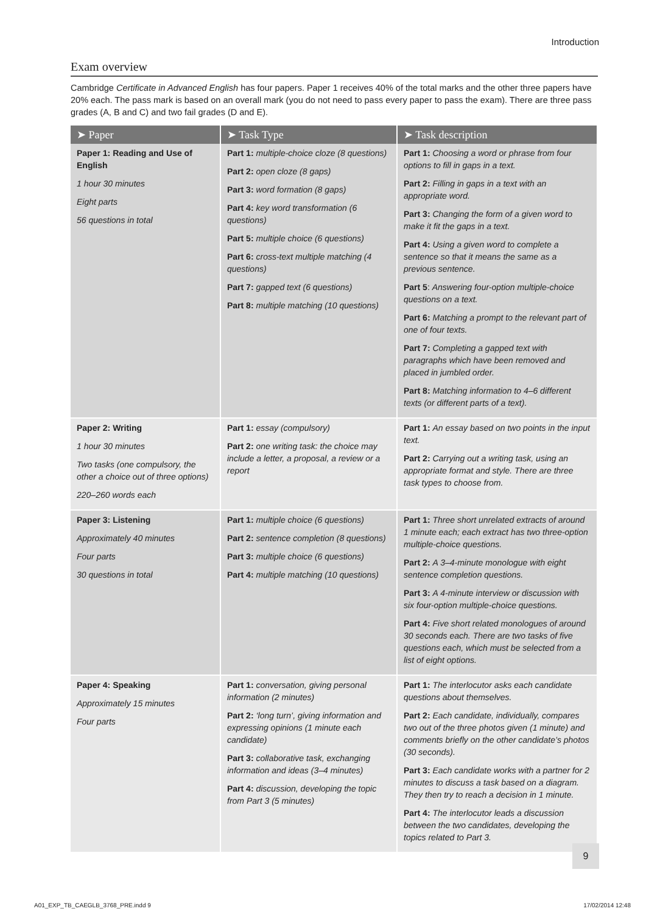Introduction
Exam overview
Cambridge Certificate in Advanced English has four papers. Paper 1 receives 40% of the total marks and the other three papers have 20% each. The pass mark is based on an overall mark (you do not need to pass every paper to pass the exam). There are three pass grades (A, B and C) and two fail grades (D and E).
| ➤ Paper | ➤ Task Type | ➤ Task description |
| --- | --- | --- |
| Paper 1: Reading and Use of English 1 hour 30 minutes Eight parts 56 questions in total | Part 1: multiple-choice cloze (8 questions) Part 2: open cloze (8 gaps) Part 3: word formation (8 gaps) Part 4: key word transformation (6 questions) Part 5: multiple choice (6 questions) Part 6: cross-text multiple matching (4 questions) Part 7: gapped text (6 questions) Part 8: multiple matching (10 questions) | Part 1: Choosing a word or phrase from four options to fill in gaps in a text. Part 2: Filling in gaps in a text with an appropriate word. Part 3: Changing the form of a given word to make it fit the gaps in a text. Part 4: Using a given word to complete a sentence so that it means the same as a previous sentence. Part 5 : Answering four-option multiple-choice questions on a text. Part 6: Matching a prompt to the relevant part of one of four texts. Part 7: Completing a gapped text with paragraphs which have been removed and placed in jumbled order. Part 8: Matching information to 4–6 different texts (or different parts of a text). |
| Paper 2: Writing 1 hour 30 minutes Two tasks (one compulsory, the other a choice out of three options) 220–260 words each | Part 1: essay (compulsory) Part 2: one writing task: the choice may include a letter, a proposal, a review or a report | Part 1: An essay based on two points in the input text. Part 2: Carrying out a writing task, using an appropriate format and style. There are three task types to choose from. |
| Paper 3: Listening Approximately 40 minutes Four parts 30 questions in total | Part 1: multiple choice (6 questions) Part 2: sentence completion (8 questions) Part 3: multiple choice (6 questions) Part 4: multiple matching (10 questions) | Part 1: Three short unrelated extracts of around 1 minute each; each extract has two three-option multiple-choice questions. Part 2: A 3–4-minute monologue with eight sentence completion questions. Part 3: A 4-minute interview or discussion with six four-option multiple-choice questions. Part 4: Five short related monologues of around 30 seconds each. There are two tasks of five questions each, which must be selected from a list of eight options. |
| Paper 4: Speaking Approximately 15 minutes Four parts | Part 1: conversation, giving personal information (2 minutes) Part 2: ‘long turn’, giving information and expressing opinions (1 minute each candidate) Part 3: collaborative task, exchanging information and ideas (3–4 minutes) Part 4: discussion, developing the topic from Part 3 (5 minutes) | Part 1: The interlocutor asks each candidate questions about themselves. Part 2: Each candidate, individually, compares two out of the three photos given (1 minute) and comments briefly on the other candidate’s photos (30 seconds). Part 3: Each candidate works with a partner for 2 minutes to discuss a task based on a diagram. They then try to reach a decision in 1 minute. Part 4: The interlocutor leads a discussion between the two candidates, developing the topics related to Part 3. |
9
A01_EXP_TB_CAEGLB_3768_PRE.indd 9
17/02/2014 12:48